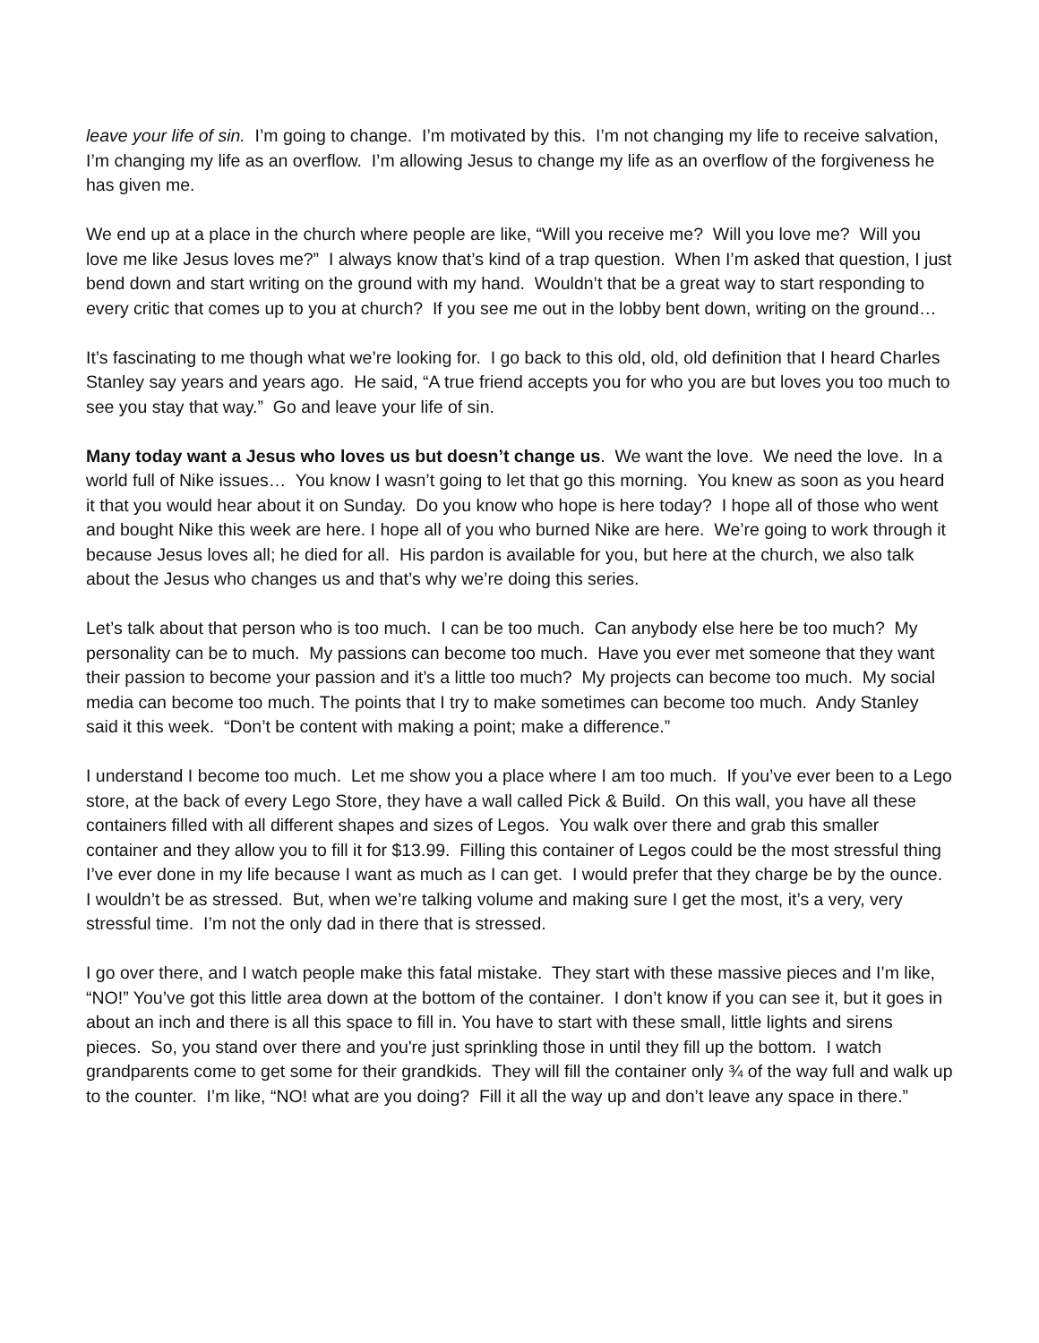leave your life of sin. I’m going to change. I’m motivated by this. I’m not changing my life to receive salvation, I’m changing my life as an overflow. I’m allowing Jesus to change my life as an overflow of the forgiveness he has given me.
We end up at a place in the church where people are like, “Will you receive me? Will you love me? Will you love me like Jesus loves me?” I always know that’s kind of a trap question. When I’m asked that question, I just bend down and start writing on the ground with my hand. Wouldn’t that be a great way to start responding to every critic that comes up to you at church? If you see me out in the lobby bent down, writing on the ground…
It’s fascinating to me though what we’re looking for. I go back to this old, old, old definition that I heard Charles Stanley say years and years ago. He said, “A true friend accepts you for who you are but loves you too much to see you stay that way.” Go and leave your life of sin.
Many today want a Jesus who loves us but doesn’t change us. We want the love. We need the love. In a world full of Nike issues… You know I wasn’t going to let that go this morning. You knew as soon as you heard it that you would hear about it on Sunday. Do you know who hope is here today? I hope all of those who went and bought Nike this week are here. I hope all of you who burned Nike are here. We’re going to work through it because Jesus loves all; he died for all. His pardon is available for you, but here at the church, we also talk about the Jesus who changes us and that’s why we’re doing this series.
Let’s talk about that person who is too much. I can be too much. Can anybody else here be too much? My personality can be to much. My passions can become too much. Have you ever met someone that they want their passion to become your passion and it’s a little too much? My projects can become too much. My social media can become too much. The points that I try to make sometimes can become too much. Andy Stanley said it this week. “Don’t be content with making a point; make a difference.”
I understand I become too much. Let me show you a place where I am too much. If you’ve ever been to a Lego store, at the back of every Lego Store, they have a wall called Pick & Build. On this wall, you have all these containers filled with all different shapes and sizes of Legos. You walk over there and grab this smaller container and they allow you to fill it for $13.99. Filling this container of Legos could be the most stressful thing I’ve ever done in my life because I want as much as I can get. I would prefer that they charge be by the ounce. I wouldn’t be as stressed. But, when we’re talking volume and making sure I get the most, it’s a very, very stressful time. I’m not the only dad in there that is stressed.
I go over there, and I watch people make this fatal mistake. They start with these massive pieces and I’m like, “NO!” You’ve got this little area down at the bottom of the container. I don’t know if you can see it, but it goes in about an inch and there is all this space to fill in. You have to start with these small, little lights and sirens pieces. So, you stand over there and you're just sprinkling those in until they fill up the bottom. I watch grandparents come to get some for their grandkids. They will fill the container only ¾ of the way full and walk up to the counter. I’m like, “NO! what are you doing? Fill it all the way up and don’t leave any space in there.”